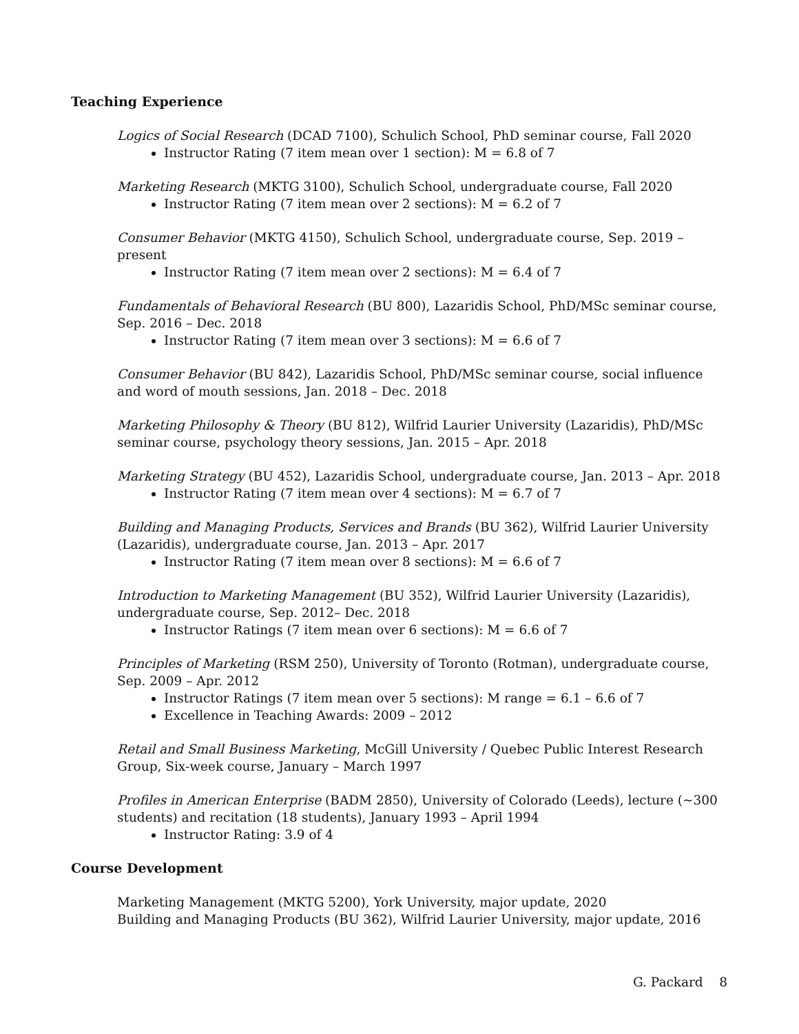Teaching Experience
Logics of Social Research (DCAD 7100), Schulich School, PhD seminar course, Fall 2020
Instructor Rating (7 item mean over 1 section): M = 6.8 of 7
Marketing Research (MKTG 3100), Schulich School, undergraduate course, Fall 2020
Instructor Rating (7 item mean over 2 sections): M = 6.2 of 7
Consumer Behavior (MKTG 4150), Schulich School, undergraduate course, Sep. 2019 – present
Instructor Rating (7 item mean over 2 sections): M = 6.4 of 7
Fundamentals of Behavioral Research (BU 800), Lazaridis School, PhD/MSc seminar course, Sep. 2016 – Dec. 2018
Instructor Rating (7 item mean over 3 sections): M = 6.6 of 7
Consumer Behavior (BU 842), Lazaridis School, PhD/MSc seminar course, social influence and word of mouth sessions, Jan. 2018 – Dec. 2018
Marketing Philosophy & Theory (BU 812), Wilfrid Laurier University (Lazaridis), PhD/MSc seminar course, psychology theory sessions, Jan. 2015 – Apr. 2018
Marketing Strategy (BU 452), Lazaridis School, undergraduate course, Jan. 2013 – Apr. 2018
Instructor Rating (7 item mean over 4 sections): M = 6.7 of 7
Building and Managing Products, Services and Brands (BU 362), Wilfrid Laurier University (Lazaridis), undergraduate course, Jan. 2013 – Apr. 2017
Instructor Rating (7 item mean over 8 sections): M = 6.6 of 7
Introduction to Marketing Management (BU 352), Wilfrid Laurier University (Lazaridis), undergraduate course, Sep. 2012– Dec. 2018
Instructor Ratings (7 item mean over 6 sections): M = 6.6 of 7
Principles of Marketing (RSM 250), University of Toronto (Rotman), undergraduate course, Sep. 2009 – Apr. 2012
Instructor Ratings (7 item mean over 5 sections): M range = 6.1 – 6.6 of 7
Excellence in Teaching Awards: 2009 – 2012
Retail and Small Business Marketing, McGill University / Quebec Public Interest Research Group, Six-week course, January – March 1997
Profiles in American Enterprise (BADM 2850), University of Colorado (Leeds), lecture (~300 students) and recitation (18 students), January 1993 – April 1994
Instructor Rating: 3.9 of 4
Course Development
Marketing Management (MKTG 5200), York University, major update, 2020
Building and Managing Products (BU 362), Wilfrid Laurier University, major update, 2016
G. Packard 8